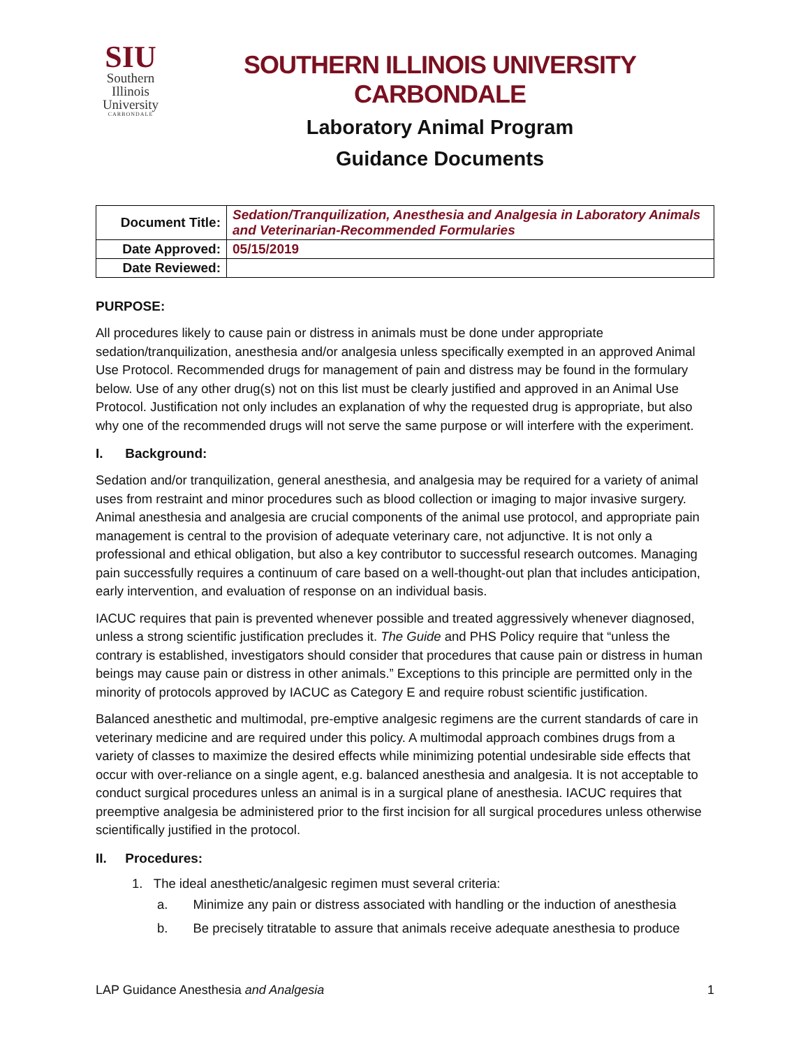SIU
Southern
Illinois
University
CARBONDALE
SOUTHERN ILLINOIS UNIVERSITY CARBONDALE
Laboratory Animal Program
Guidance Documents
| Document Title: | Sedation/Tranquilization, Anesthesia and Analgesia in Laboratory Animals and Veterinarian-Recommended Formularies |
| Date Approved: | 05/15/2019 |
| Date Reviewed: | |
PURPOSE:
All procedures likely to cause pain or distress in animals must be done under appropriate sedation/tranquilization, anesthesia and/or analgesia unless specifically exempted in an approved Animal Use Protocol. Recommended drugs for management of pain and distress may be found in the formulary below. Use of any other drug(s) not on this list must be clearly justified and approved in an Animal Use Protocol. Justification not only includes an explanation of why the requested drug is appropriate, but also why one of the recommended drugs will not serve the same purpose or will interfere with the experiment.
I. Background:
Sedation and/or tranquilization, general anesthesia, and analgesia may be required for a variety of animal uses from restraint and minor procedures such as blood collection or imaging to major invasive surgery. Animal anesthesia and analgesia are crucial components of the animal use protocol, and appropriate pain management is central to the provision of adequate veterinary care, not adjunctive. It is not only a professional and ethical obligation, but also a key contributor to successful research outcomes. Managing pain successfully requires a continuum of care based on a well-thought-out plan that includes anticipation, early intervention, and evaluation of response on an individual basis.
IACUC requires that pain is prevented whenever possible and treated aggressively whenever diagnosed, unless a strong scientific justification precludes it. The Guide and PHS Policy require that “unless the contrary is established, investigators should consider that procedures that cause pain or distress in human beings may cause pain or distress in other animals.” Exceptions to this principle are permitted only in the minority of protocols approved by IACUC as Category E and require robust scientific justification.
Balanced anesthetic and multimodal, pre-emptive analgesic regimens are the current standards of care in veterinary medicine and are required under this policy. A multimodal approach combines drugs from a variety of classes to maximize the desired effects while minimizing potential undesirable side effects that occur with over-reliance on a single agent, e.g. balanced anesthesia and analgesia. It is not acceptable to conduct surgical procedures unless an animal is in a surgical plane of anesthesia. IACUC requires that preemptive analgesia be administered prior to the first incision for all surgical procedures unless otherwise scientifically justified in the protocol.
II. Procedures:
1. The ideal anesthetic/analgesic regimen must several criteria:
a. Minimize any pain or distress associated with handling or the induction of anesthesia
b. Be precisely titratable to assure that animals receive adequate anesthesia to produce
LAP Guidance Anesthesia and Analgesia 1